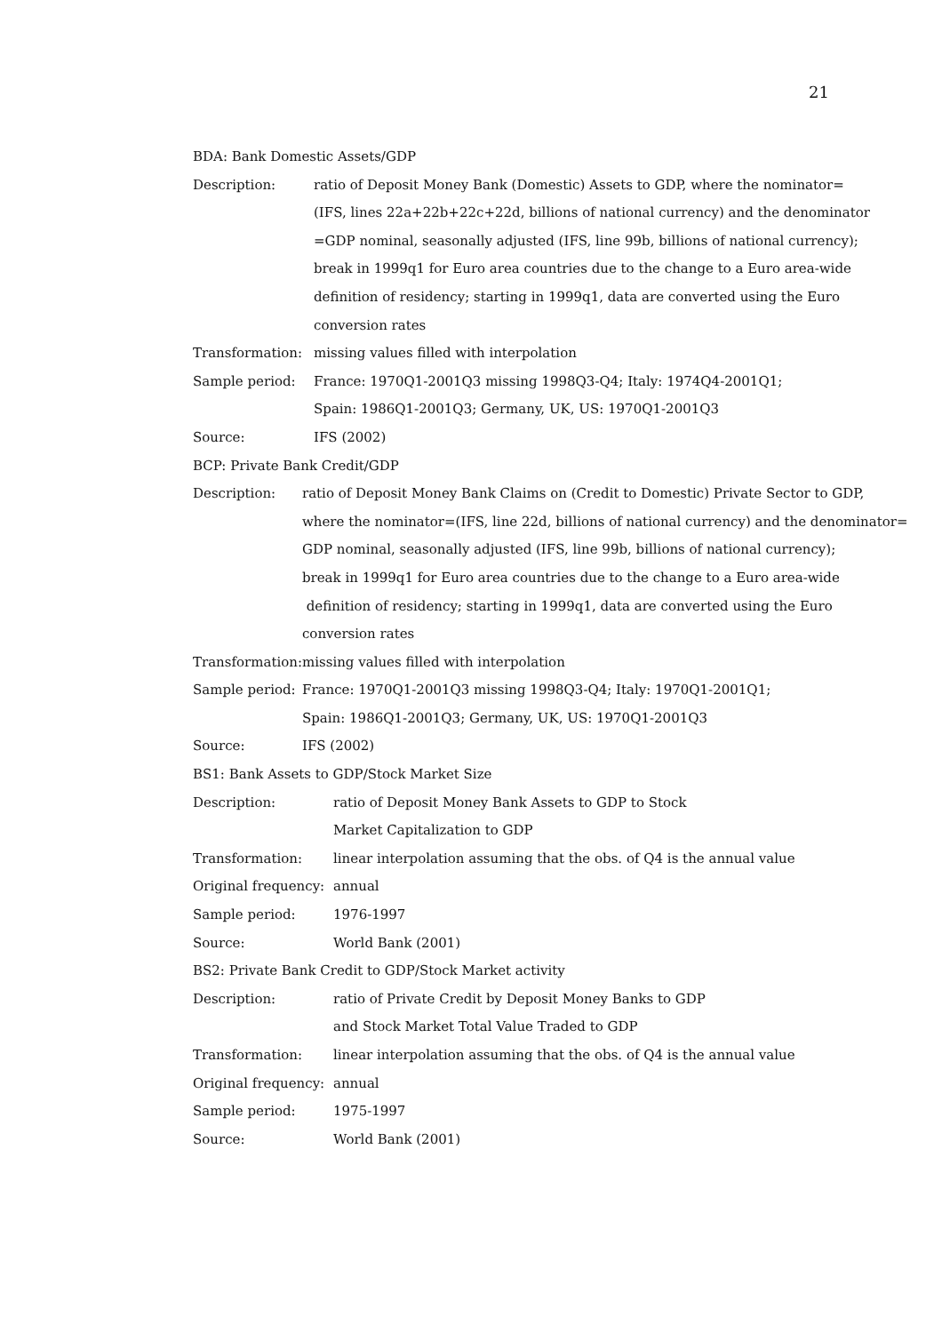21
BDA: Bank Domestic Assets/GDP
| Description: | ratio of Deposit Money Bank (Domestic) Assets to GDP, where the nominator= |
| | (IFS, lines 22a+22b+22c+22d, billions of national currency) and the denominator |
| | =GDP nominal, seasonally adjusted (IFS, line 99b, billions of national currency); |
| | break in 1999q1 for Euro area countries due to the change to a Euro area-wide |
| | definition of residency; starting in 1999q1, data are converted using the Euro |
| | conversion rates |
| Transformation: | missing values filled with interpolation |
| Sample period: | France: 1970Q1-2001Q3 missing 1998Q3-Q4; Italy: 1974Q4-2001Q1; |
| | Spain: 1986Q1-2001Q3; Germany, UK, US: 1970Q1-2001Q3 |
| Source: | IFS (2002) |
BCP: Private Bank Credit/GDP
| Description: | ratio of Deposit Money Bank Claims on (Credit to Domestic) Private Sector to GDP, |
| | where the nominator=(IFS, line 22d, billions of national currency) and the denominator= |
| | GDP nominal, seasonally adjusted (IFS, line 99b, billions of national currency); |
| | break in 1999q1 for Euro area countries due to the change to a Euro area-wide |
| | definition of residency; starting in 1999q1, data are converted using the Euro |
| | conversion rates |
| Transformation: | missing values filled with interpolation |
| Sample period: | France: 1970Q1-2001Q3 missing 1998Q3-Q4; Italy: 1970Q1-2001Q1; |
| | Spain: 1986Q1-2001Q3; Germany, UK, US: 1970Q1-2001Q3 |
| Source: | IFS (2002) |
BS1: Bank Assets to GDP/Stock Market Size
| Description: | ratio of Deposit Money Bank Assets to GDP to Stock |
| | Market Capitalization to GDP |
| Transformation: | linear interpolation assuming that the obs. of Q4 is the annual value |
| Original frequency: | annual |
| Sample period: | 1976-1997 |
| Source: | World Bank (2001) |
BS2: Private Bank Credit to GDP/Stock Market activity
| Description: | ratio of Private Credit by Deposit Money Banks to GDP |
| | and Stock Market Total Value Traded to GDP |
| Transformation: | linear interpolation assuming that the obs. of Q4 is the annual value |
| Original frequency: | annual |
| Sample period: | 1975-1997 |
| Source: | World Bank (2001) |